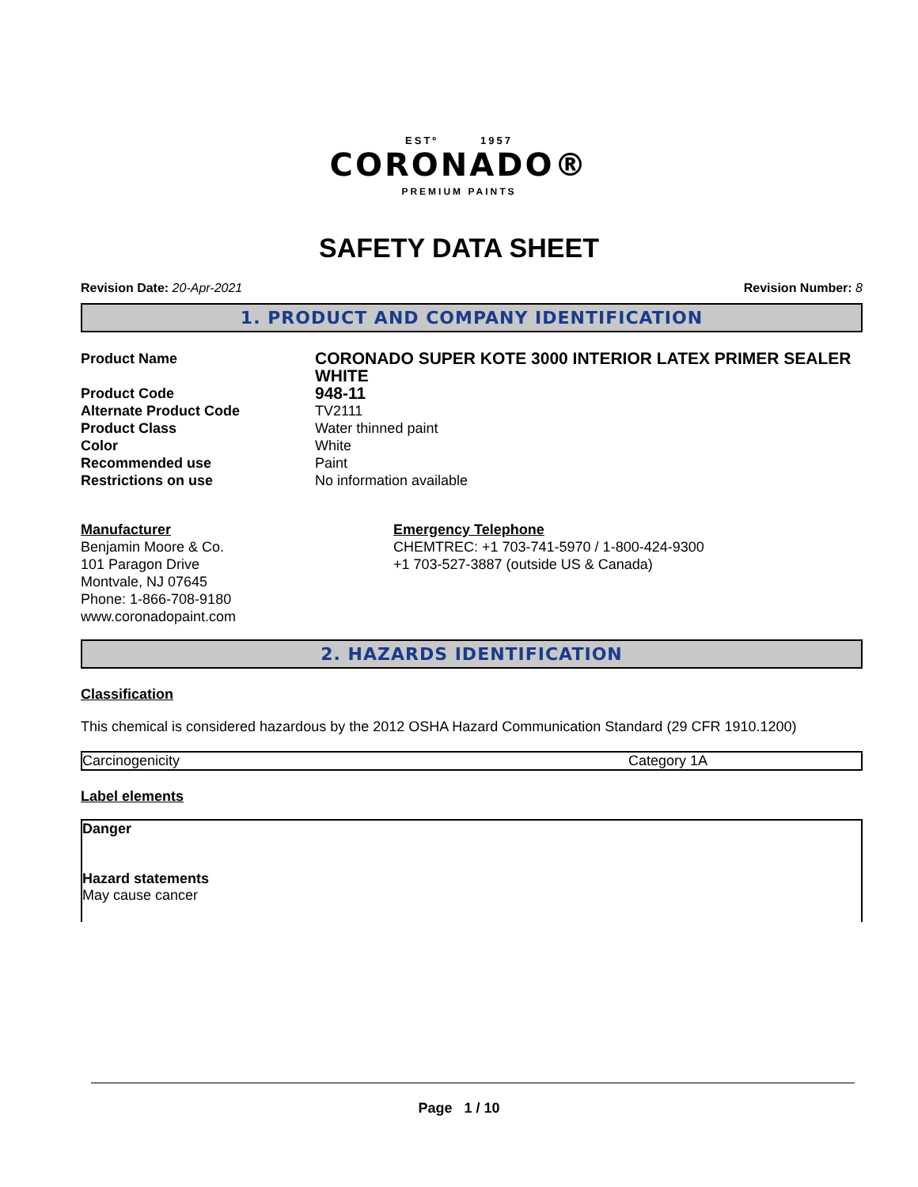ESTº 1957
CORONADO®
PREMIUM PAINTS
SAFETY DATA SHEET
Revision Date: 20-Apr-2021 Revision Number: 8
1. PRODUCT AND COMPANY IDENTIFICATION
| Product Name | CORONADO SUPER KOTE 3000 INTERIOR LATEX PRIMER SEALER WHITE |
| Product Code | 948-11 |
| Alternate Product Code | TV2111 |
| Product Class | Water thinned paint |
| Color | White |
| Recommended use | Paint |
| Restrictions on use | No information available |
Manufacturer
Benjamin Moore & Co.
101 Paragon Drive
Montvale, NJ 07645
Phone: 1-866-708-9180
www.coronadopaint.com
Emergency Telephone
CHEMTREC: +1 703-741-5970 / 1-800-424-9300
+1 703-527-3887 (outside US & Canada)
2. HAZARDS IDENTIFICATION
Classification
This chemical is considered hazardous by the 2012 OSHA Hazard Communication Standard (29 CFR 1910.1200)
| Carcinogenicity | Category 1A |
Label elements
Danger
Hazard statements
May cause cancer
Page 1 / 10